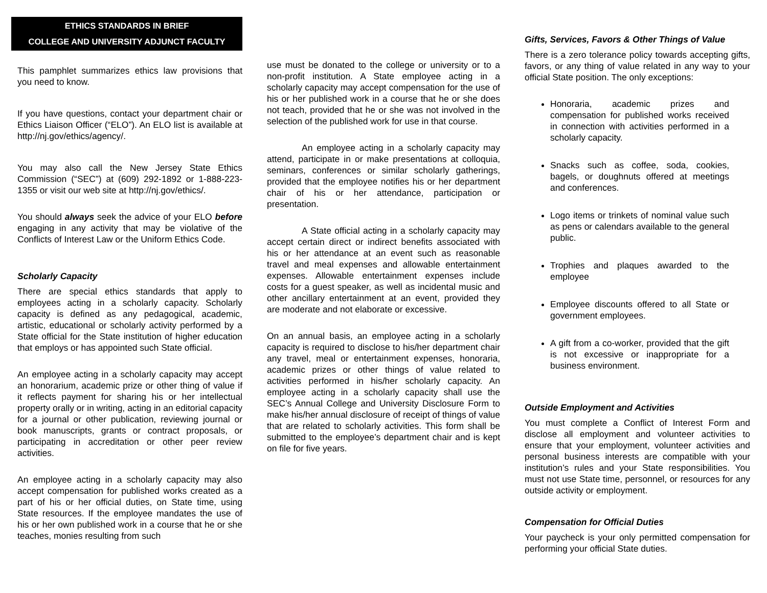ETHICS STANDARDS IN BRIEF
COLLEGE AND UNIVERSITY ADJUNCT FACULTY
This pamphlet summarizes ethics law provisions that you need to know.
If you have questions, contact your department chair or Ethics Liaison Officer (“ELO”). An ELO list is available at http://nj.gov/ethics/agency/.
You may also call the New Jersey State Ethics Commission (“SEC”) at (609) 292-1892 or 1-888-223-1355 or visit our web site at http://nj.gov/ethics/.
You should always seek the advice of your ELO before engaging in any activity that may be violative of the Conflicts of Interest Law or the Uniform Ethics Code.
Scholarly Capacity
There are special ethics standards that apply to employees acting in a scholarly capacity. Scholarly capacity is defined as any pedagogical, academic, artistic, educational or scholarly activity performed by a State official for the State institution of higher education that employs or has appointed such State official.
An employee acting in a scholarly capacity may accept an honorarium, academic prize or other thing of value if it reflects payment for sharing his or her intellectual property orally or in writing, acting in an editorial capacity for a journal or other publication, reviewing journal or book manuscripts, grants or contract proposals, or participating in accreditation or other peer review activities.
An employee acting in a scholarly capacity may also accept compensation for published works created as a part of his or her official duties, on State time, using State resources. If the employee mandates the use of his or her own published work in a course that he or she teaches, monies resulting from such
use must be donated to the college or university or to a non-profit institution. A State employee acting in a scholarly capacity may accept compensation for the use of his or her published work in a course that he or she does not teach, provided that he or she was not involved in the selection of the published work for use in that course.
An employee acting in a scholarly capacity may attend, participate in or make presentations at colloquia, seminars, conferences or similar scholarly gatherings, provided that the employee notifies his or her department chair of his or her attendance, participation or presentation.
A State official acting in a scholarly capacity may accept certain direct or indirect benefits associated with his or her attendance at an event such as reasonable travel and meal expenses and allowable entertainment expenses. Allowable entertainment expenses include costs for a guest speaker, as well as incidental music and other ancillary entertainment at an event, provided they are moderate and not elaborate or excessive.
On an annual basis, an employee acting in a scholarly capacity is required to disclose to his/her department chair any travel, meal or entertainment expenses, honoraria, academic prizes or other things of value related to activities performed in his/her scholarly capacity. An employee acting in a scholarly capacity shall use the SEC’s Annual College and University Disclosure Form to make his/her annual disclosure of receipt of things of value that are related to scholarly activities. This form shall be submitted to the employee’s department chair and is kept on file for five years.
Gifts, Services, Favors & Other Things of Value
There is a zero tolerance policy towards accepting gifts, favors, or any thing of value related in any way to your official State position. The only exceptions:
Honoraria, academic prizes and compensation for published works received in connection with activities performed in a scholarly capacity.
Snacks such as coffee, soda, cookies, bagels, or doughnuts offered at meetings and conferences.
Logo items or trinkets of nominal value such as pens or calendars available to the general public.
Trophies and plaques awarded to the employee
Employee discounts offered to all State or government employees.
A gift from a co-worker, provided that the gift is not excessive or inappropriate for a business environment.
Outside Employment and Activities
You must complete a Conflict of Interest Form and disclose all employment and volunteer activities to ensure that your employment, volunteer activities and personal business interests are compatible with your institution’s rules and your State responsibilities. You must not use State time, personnel, or resources for any outside activity or employment.
Compensation for Official Duties
Your paycheck is your only permitted compensation for performing your official State duties.